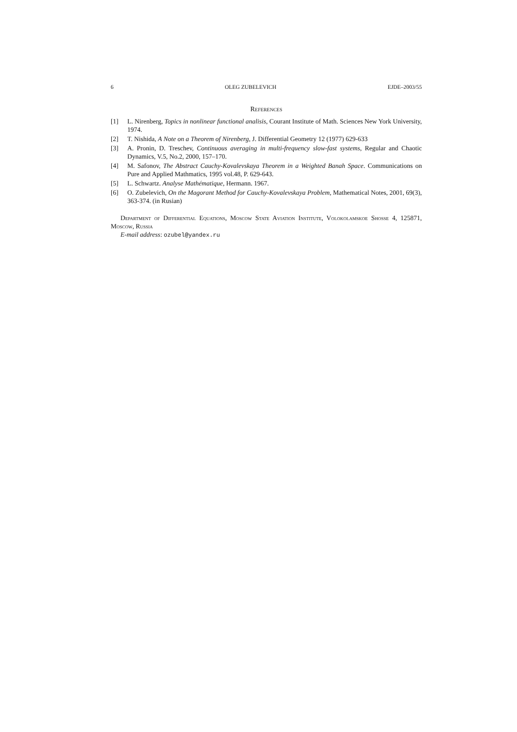6 OLEG ZUBELEVICH EJDE–2003/55
References
[1] L. Nirenberg, Topics in nonlinear functional analisis, Courant Institute of Math. Sciences New York University, 1974.
[2] T. Nishida, A Note on a Theorem of Nirenberg, J. Differential Geometry 12 (1977) 629-633
[3] A. Pronin, D. Treschev, Continuous averaging in multi-frequency slow-fast systems, Regular and Chaotic Dynamics, V.5, No.2, 2000, 157–170.
[4] M. Safonov, The Abstract Cauchy-Kovalevskaya Theorem in a Weighted Banah Space. Communications on Pure and Applied Mathmatics, 1995 vol.48, P. 629-643.
[5] L. Schwartz. Analyse Mathématique, Hermann. 1967.
[6] O. Zubelevich, On the Magorant Method for Cauchy-Kovalevskaya Problem, Mathematical Notes, 2001, 69(3), 363-374. (in Rusian)
Department of Differential Equations, Moscow State Aviation Institute, Volokolamskoe Shosse 4, 125871, Moscow, Russia
E-mail address: ozubel@yandex.ru